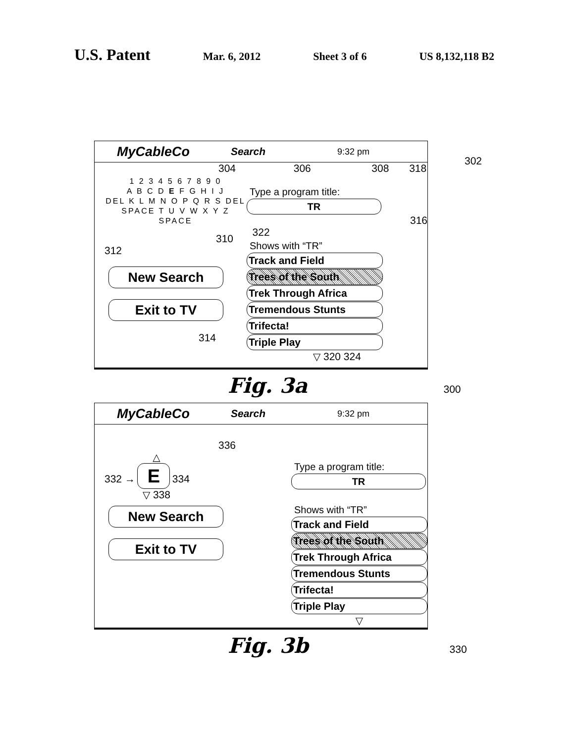U.S. Patent Mar. 6, 2012 Sheet 3 of 6 US 8,132,118 B2
MyCableCo Search 9:32 pm
302
304 306 308 318
1 2 3 4 5 6 7 8 9 0
A B C D E F G H I J
DEL K L M N O P Q R S DEL
SPACE T U V W X Y Z SPACE
310
312
New Search
Exit to TV
314
Type a program title:
TR
316 322
Shows with “TR”
Track and Field
Trees of the South
Trek Through Africa
Tremendous Stunts
Trifecta!
Triple Play
▽ 320 324
Fig. 3a 300
MyCableCo Search 9:32 pm
336
△
332 → E 334
▽ 338
New Search
Exit to TV
Type a program title:
TR
Shows with “TR”
Track and Field
Trees of the South
Trek Through Africa
Tremendous Stunts
Trifecta!
Triple Play
▽
Fig. 3b 330